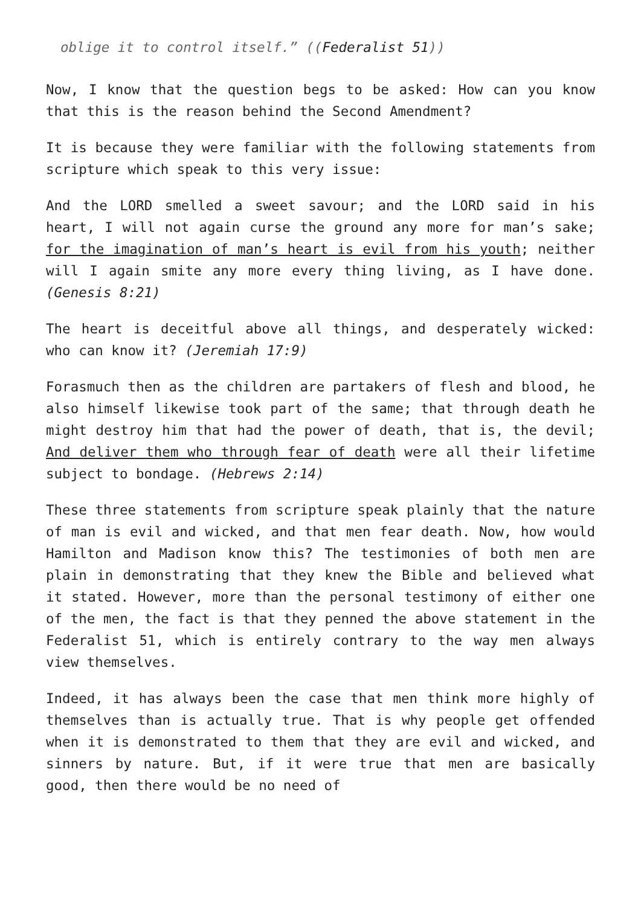oblige it to control itself.” ((Federalist 51))
Now, I know that the question begs to be asked: How can you know that this is the reason behind the Second Amendment?
It is because they were familiar with the following statements from scripture which speak to this very issue:
And the LORD smelled a sweet savour; and the LORD said in his heart, I will not again curse the ground any more for man’s sake; for the imagination of man’s heart is evil from his youth; neither will I again smite any more every thing living, as I have done. (Genesis 8:21)
The heart is deceitful above all things, and desperately wicked: who can know it? (Jeremiah 17:9)
Forasmuch then as the children are partakers of flesh and blood, he also himself likewise took part of the same; that through death he might destroy him that had the power of death, that is, the devil; And deliver them who through fear of death were all their lifetime subject to bondage. (Hebrews 2:14)
These three statements from scripture speak plainly that the nature of man is evil and wicked, and that men fear death. Now, how would Hamilton and Madison know this? The testimonies of both men are plain in demonstrating that they knew the Bible and believed what it stated. However, more than the personal testimony of either one of the men, the fact is that they penned the above statement in the Federalist 51, which is entirely contrary to the way men always view themselves.
Indeed, it has always been the case that men think more highly of themselves than is actually true. That is why people get offended when it is demonstrated to them that they are evil and wicked, and sinners by nature. But, if it were true that men are basically good, then there would be no need of